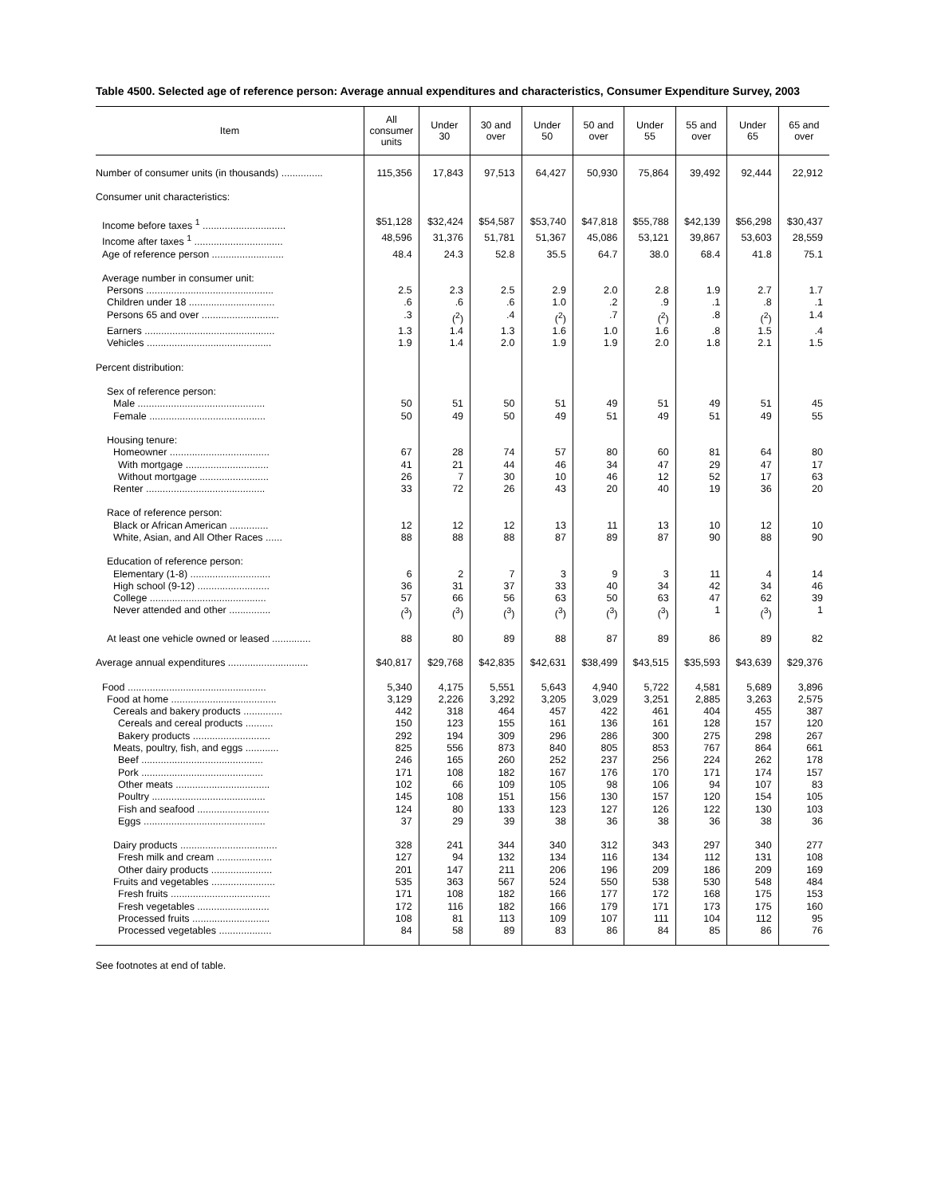Table 4500. Selected age of reference person: Average annual expenditures and characteristics, Consumer Expenditure Survey, 2003
| Item | All consumer units | Under 30 | 30 and over | Under 50 | 50 and over | Under 55 | 55 and over | Under 65 | 65 and over |
| --- | --- | --- | --- | --- | --- | --- | --- | --- | --- |
| Number of consumer units (in thousands) ............... | 115,356 | 17,843 | 97,513 | 64,427 | 50,930 | 75,864 | 39,492 | 92,444 | 22,912 |
| Consumer unit characteristics: | | | | | | | | | |
| Income before taxes <sup>1</sup> .............................. | $51,128 | $32,424 | $54,587 | $53,740 | $47,818 | $55,788 | $42,139 | $56,298 | $30,437 |
| Income after taxes <sup>1</sup> ................................ | 48,596 | 31,376 | 51,781 | 51,367 | 45,086 | 53,121 | 39,867 | 53,603 | 28,559 |
| Age of reference person .......................... | 48.4 | 24.3 | 52.8 | 35.5 | 64.7 | 38.0 | 68.4 | 41.8 | 75.1 |
| Average number in consumer unit: | | | | | | | | | |
| Persons .............................................. | 2.5 | 2.3 | 2.5 | 2.9 | 2.0 | 2.8 | 1.9 | 2.7 | 1.7 |
| Children under 18 ............................... | .6 | .6 | .6 | 1.0 | .2 | .9 | .1 | .8 | .1 |
| Persons 65 and over ............................ | .3 | (<sup>2</sup>) | .4 | (<sup>2</sup>) | .7 | (<sup>2</sup>) | .8 | (<sup>2</sup>) | 1.4 |
| Earners ............................................... | 1.3 | 1.4 | 1.3 | 1.6 | 1.0 | 1.6 | .8 | 1.5 | .4 |
| Vehicles ............................................. | 1.9 | 1.4 | 2.0 | 1.9 | 1.9 | 2.0 | 1.8 | 2.1 | 1.5 |
| Percent distribution: | | | | | | | | | |
| Sex of reference person: | | | | | | | | | |
| Male .............................................. | 50 | 51 | 50 | 51 | 49 | 51 | 49 | 51 | 45 |
| Female .......................................... | 50 | 49 | 50 | 49 | 51 | 49 | 51 | 49 | 55 |
| Housing tenure: | | | | | | | | | |
| Homeowner .................................... | 67 | 28 | 74 | 57 | 80 | 60 | 81 | 64 | 80 |
| With mortgage .............................. | 41 | 21 | 44 | 46 | 34 | 47 | 29 | 47 | 17 |
| Without mortgage ......................... | 26 | 7 | 30 | 10 | 46 | 12 | 52 | 17 | 63 |
| Renter ........................................... | 33 | 72 | 26 | 43 | 20 | 40 | 19 | 36 | 20 |
| Race of reference person: | | | | | | | | | |
| Black or African American .............. | 12 | 12 | 12 | 13 | 11 | 13 | 10 | 12 | 10 |
| White, Asian, and All Other Races ...... | 88 | 88 | 88 | 87 | 89 | 87 | 90 | 88 | 90 |
| Education of reference person: | | | | | | | | | |
| Elementary (1-8) ............................. | 6 | 2 | 7 | 3 | 9 | 3 | 11 | 4 | 14 |
| High school (9-12) .......................... | 36 | 31 | 37 | 33 | 40 | 34 | 42 | 34 | 46 |
| College .......................................... | 57 | 66 | 56 | 63 | 50 | 63 | 47 | 62 | 39 |
| Never attended and other ............... | (<sup>3</sup>) | (<sup>3</sup>) | (<sup>3</sup>) | (<sup>3</sup>) | (<sup>3</sup>) | (<sup>3</sup>) | 1 | (<sup>3</sup>) | 1 |
| At least one vehicle owned or leased .............. | 88 | 80 | 89 | 88 | 87 | 89 | 86 | 89 | 82 |
| Average annual expenditures ............................. | $40,817 | $29,768 | $42,835 | $42,631 | $38,499 | $43,515 | $35,593 | $43,639 | $29,376 |
| Food .................................................. | 5,340 | 4,175 | 5,551 | 5,643 | 4,940 | 5,722 | 4,581 | 5,689 | 3,896 |
| Food at home ...................................... | 3,129 | 2,226 | 3,292 | 3,205 | 3,029 | 3,251 | 2,885 | 3,263 | 2,575 |
| Cereals and bakery products .............. | 442 | 318 | 464 | 457 | 422 | 461 | 404 | 455 | 387 |
| Cereals and cereal products .......... | 150 | 123 | 155 | 161 | 136 | 161 | 128 | 157 | 120 |
| Bakery products ............................ | 292 | 194 | 309 | 296 | 286 | 300 | 275 | 298 | 267 |
| Meats, poultry, fish, and eggs ............ | 825 | 556 | 873 | 840 | 805 | 853 | 767 | 864 | 661 |
| Beef ............................................ | 246 | 165 | 260 | 252 | 237 | 256 | 224 | 262 | 178 |
| Pork ............................................ | 171 | 108 | 182 | 167 | 176 | 170 | 171 | 174 | 157 |
| Other meats .................................. | 102 | 66 | 109 | 105 | 98 | 106 | 94 | 107 | 83 |
| Poultry ......................................... | 145 | 108 | 151 | 156 | 130 | 157 | 120 | 154 | 105 |
| Fish and seafood .......................... | 124 | 80 | 133 | 123 | 127 | 126 | 122 | 130 | 103 |
| Eggs ............................................ | 37 | 29 | 39 | 38 | 36 | 38 | 36 | 38 | 36 |
| Dairy products ................................... | 328 | 241 | 344 | 340 | 312 | 343 | 297 | 340 | 277 |
| Fresh milk and cream .................... | 127 | 94 | 132 | 134 | 116 | 134 | 112 | 131 | 108 |
| Other dairy products ...................... | 201 | 147 | 211 | 206 | 196 | 209 | 186 | 209 | 169 |
| Fruits and vegetables ....................... | 535 | 363 | 567 | 524 | 550 | 538 | 530 | 548 | 484 |
| Fresh fruits .................................... | 171 | 108 | 182 | 166 | 177 | 172 | 168 | 175 | 153 |
| Fresh vegetables .......................... | 172 | 116 | 182 | 166 | 179 | 171 | 173 | 175 | 160 |
| Processed fruits ............................ | 108 | 81 | 113 | 109 | 107 | 111 | 104 | 112 | 95 |
| Processed vegetables ................... | 84 | 58 | 89 | 83 | 86 | 84 | 85 | 86 | 76 |
See footnotes at end of table.